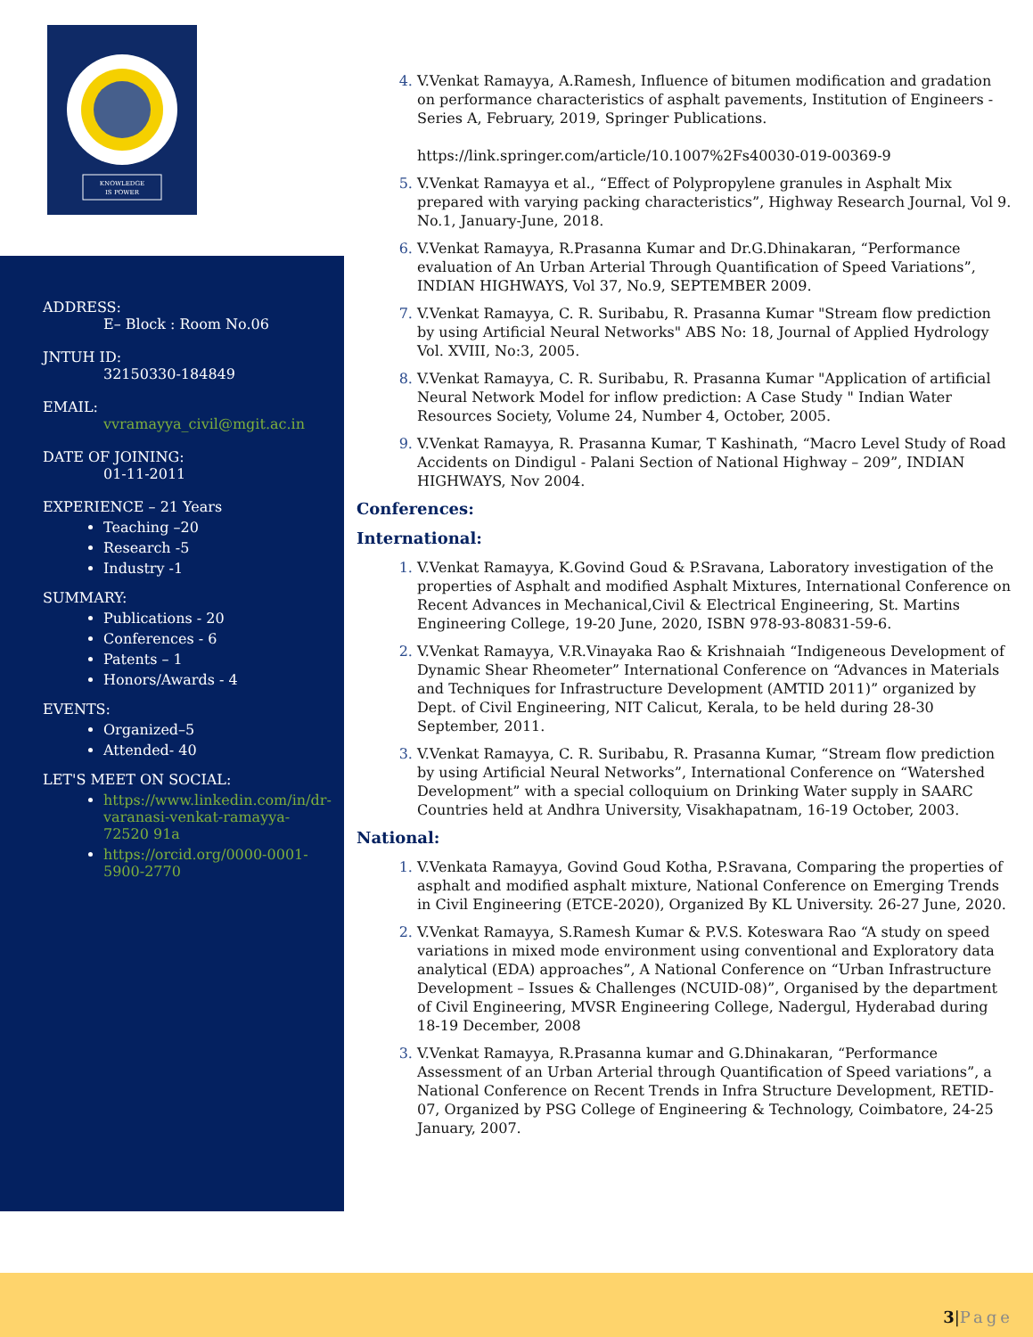KNOWLEDGE
IS POWER
ADDRESS:
E– Block : Room No.06
JNTUH ID:
32150330-184849
EMAIL:
vvramayya_civil@mgit.ac.in
DATE OF JOINING:
01-11-2011
EXPERIENCE – 21 Years
Teaching –20
Research -5
Industry -1
SUMMARY:
Publications - 20
Conferences - 6
Patents – 1
Honors/Awards - 4
EVENTS:
Organized–5
Attended- 40
LET'S MEET ON SOCIAL:
https://www.linkedin.com/in/dr-varanasi-venkat-ramayya-72520 91a
https://orcid.org/0000-0001-5900-2770
V.Venkat Ramayya, A.Ramesh, Influence of bitumen modification and gradation on performance characteristics of asphalt pavements, Institution of Engineers - Series A, February, 2019, Springer Publications.
https://link.springer.com/article/10.1007%2Fs40030-019-00369-9
V.Venkat Ramayya et al., “Effect of Polypropylene granules in Asphalt Mix prepared with varying packing characteristics”, Highway Research Journal, Vol 9. No.1, January-June, 2018.
V.Venkat Ramayya, R.Prasanna Kumar and Dr.G.Dhinakaran, “Performance evaluation of An Urban Arterial Through Quantification of Speed Variations”, INDIAN HIGHWAYS, Vol 37, No.9, SEPTEMBER 2009.
V.Venkat Ramayya, C. R. Suribabu, R. Prasanna Kumar "Stream flow prediction by using Artificial Neural Networks" ABS No: 18, Journal of Applied Hydrology Vol. XVIII, No:3, 2005.
V.Venkat Ramayya, C. R. Suribabu, R. Prasanna Kumar "Application of artificial Neural Network Model for inflow prediction: A Case Study " Indian Water Resources Society, Volume 24, Number 4, October, 2005.
V.Venkat Ramayya, R. Prasanna Kumar, T Kashinath, “Macro Level Study of Road Accidents on Dindigul - Palani Section of National Highway – 209”, INDIAN HIGHWAYS, Nov 2004.
Conferences:
International:
V.Venkat Ramayya, K.Govind Goud & P.Sravana, Laboratory investigation of the properties of Asphalt and modified Asphalt Mixtures, International Conference on Recent Advances in Mechanical,Civil & Electrical Engineering, St. Martins Engineering College, 19-20 June, 2020, ISBN 978-93-80831-59-6.
V.Venkat Ramayya, V.R.Vinayaka Rao & Krishnaiah “Indigeneous Development of Dynamic Shear Rheometer” International Conference on “Advances in Materials and Techniques for Infrastructure Development (AMTID 2011)” organized by Dept. of Civil Engineering, NIT Calicut, Kerala, to be held during 28-30 September, 2011.
V.Venkat Ramayya, C. R. Suribabu, R. Prasanna Kumar, “Stream flow prediction by using Artificial Neural Networks”, International Conference on “Watershed Development” with a special colloquium on Drinking Water supply in SAARC Countries held at Andhra University, Visakhapatnam, 16-19 October, 2003.
National:
V.Venkata Ramayya, Govind Goud Kotha, P.Sravana, Comparing the properties of asphalt and modified asphalt mixture, National Conference on Emerging Trends in Civil Engineering (ETCE-2020), Organized By KL University. 26-27 June, 2020.
V.Venkat Ramayya, S.Ramesh Kumar & P.V.S. Koteswara Rao “A study on speed variations in mixed mode environment using conventional and Exploratory data analytical (EDA) approaches”, A National Conference on “Urban Infrastructure Development – Issues & Challenges (NCUID-08)”, Organised by the department of Civil Engineering, MVSR Engineering College, Nadergul, Hyderabad during 18-19 December, 2008
V.Venkat Ramayya, R.Prasanna kumar and G.Dhinakaran, “Performance Assessment of an Urban Arterial through Quantification of Speed variations”, a National Conference on Recent Trends in Infra Structure Development, RETID-07, Organized by PSG College of Engineering & Technology, Coimbatore, 24-25 January, 2007.
3|Page